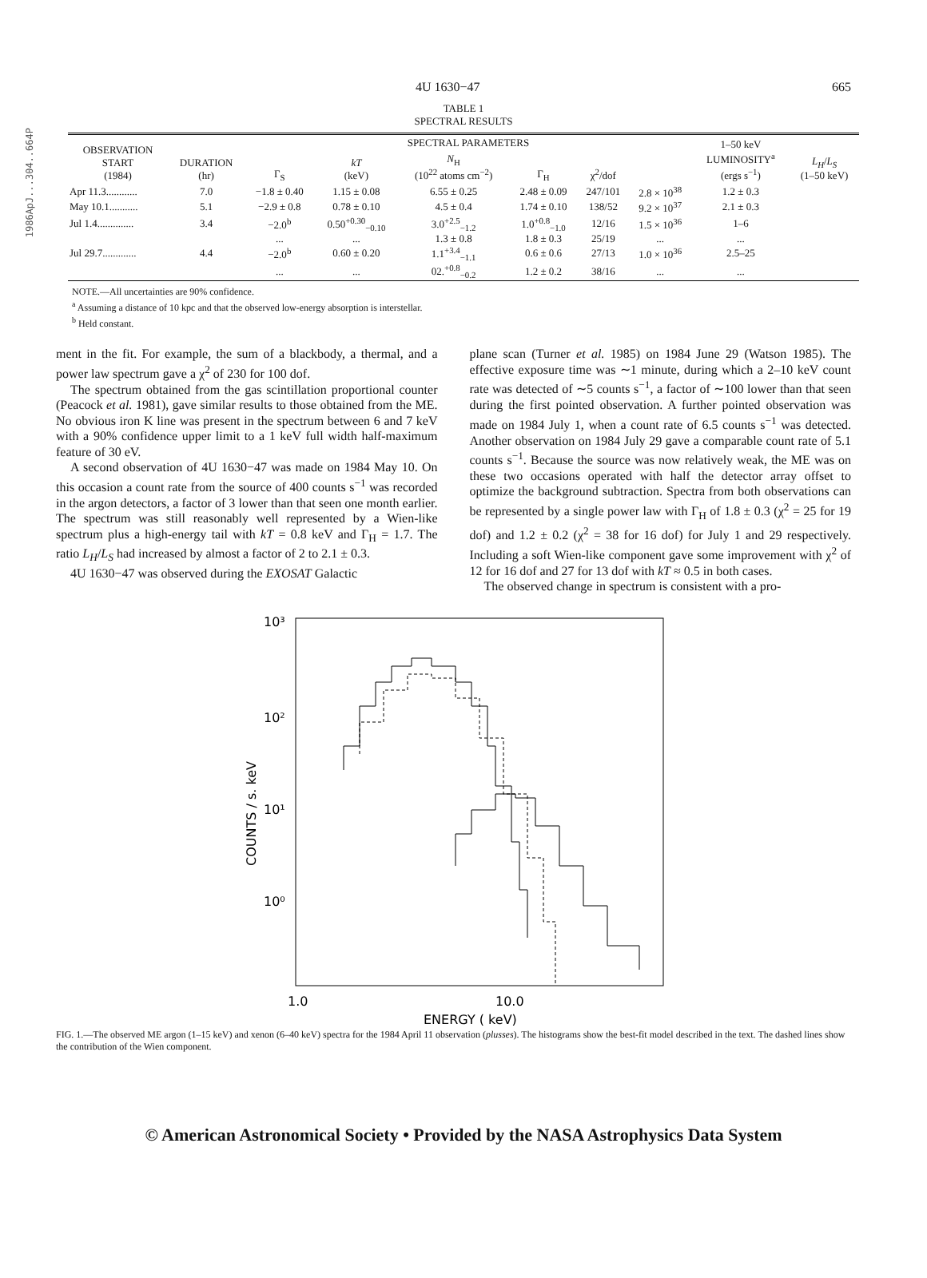1986ApJ...304..664P
4U 1630−47 665
TABLE 1
SPECTRAL RESULTS
| OBSERVATION START (1984) | DURATION (hr) | SPECTRAL PARAMETERS | | | | | | 1–50 keV LUMINOSITY<sup>a</sup> (ergs s<sup>−1</sup>) | L<sub>H</sub> / L<sub>S</sub> (1–50 keV) |
| --- | --- | --- | --- | --- | --- | --- | --- | --- | --- |
| | | Γ<sub>S</sub> | kT (keV) | N<sub>H</sub> (10<sup>22</sup> atoms cm<sup>−2</sup>) | Γ<sub>H</sub> | χ<sup>2</sup>/dof | | | |
| Apr 11.3............ | 7.0 | −1.8 ± 0.40 | 1.15 ± 0.08 | 6.55 ± 0.25 | 2.48 ± 0.09 | 247/101 | 2.8 × 10<sup>38</sup> | 1.2 ± 0.3 | |
| May 10.1........... | 5.1 | −2.9 ± 0.8 | 0.78 ± 0.10 | 4.5 ± 0.4 | 1.74 ± 0.10 | 138/52 | 9.2 × 10<sup>37</sup> | 2.1 ± 0.3 | |
| Jul 1.4.............. | 3.4 | −2.0<sup>b</sup> | 0.50<sup>+0.30</sup><sub>−0.10</sub> | 3.0<sup>+2.5</sup><sub>−1.2</sub> | 1.0<sup>+0.8</sup><sub>−1.0</sub> | 12/16 | 1.5 × 10<sup>36</sup> | 1–6 | |
| | | ... | ... | 1.3 ± 0.8 | 1.8 ± 0.3 | 25/19 | ... | ... | |
| Jul 29.7............. | 4.4 | −2.0<sup>b</sup> | 0.60 ± 0.20 | 1.1<sup>+3.4</sup><sub>−1.1</sub> | 0.6 ± 0.6 | 27/13 | 1.0 × 10<sup>36</sup> | 2.5–25 | |
| | | ... | ... | 02.<sup>+0.8</sup><sub>−0.2</sub> | 1.2 ± 0.2 | 38/16 | ... | ... | |
NOTE.—All uncertainties are 90% confidence.
<sup>a</sup> Assuming a distance of 10 kpc and that the observed low-energy absorption is interstellar.
<sup>b</sup> Held constant.
ment in the fit. For example, the sum of a blackbody, a thermal, and a power law spectrum gave a χ<sup>2</sup> of 230 for 100 dof.
The spectrum obtained from the gas scintillation proportional counter (Peacock et al. 1981), gave similar results to those obtained from the ME. No obvious iron K line was present in the spectrum between 6 and 7 keV with a 90% confidence upper limit to a 1 keV full width half-maximum feature of 30 eV.
A second observation of 4U 1630−47 was made on 1984 May 10. On this occasion a count rate from the source of 400 counts s<sup>−1</sup> was recorded in the argon detectors, a factor of 3 lower than that seen one month earlier. The spectrum was still reasonably well represented by a Wien-like spectrum plus a high-energy tail with kT = 0.8 keV and Γ<sub>H</sub> = 1.7. The ratio L<sub>H</sub>/L<sub>S</sub> had increased by almost a factor of 2 to 2.1 ± 0.3.
4U 1630−47 was observed during the EXOSAT Galactic
plane scan (Turner et al. 1985) on 1984 June 29 (Watson 1985). The effective exposure time was ∼1 minute, during which a 2–10 keV count rate was detected of ∼5 counts s<sup>−1</sup>, a factor of ∼100 lower than that seen during the first pointed observation. A further pointed observation was made on 1984 July 1, when a count rate of 6.5 counts s<sup>−1</sup> was detected. Another observation on 1984 July 29 gave a comparable count rate of 5.1 counts s<sup>−1</sup>. Because the source was now relatively weak, the ME was on these two occasions operated with half the detector array offset to optimize the background subtraction. Spectra from both observations can be represented by a single power law with Γ<sub>H</sub> of 1.8 ± 0.3 (χ<sup>2</sup> = 25 for 19 dof) and 1.2 ± 0.2 (χ<sup>2</sup> = 38 for 16 dof) for July 1 and 29 respectively. Including a soft Wien-like component gave some improvement with χ<sup>2</sup> of 12 for 16 dof and 27 for 13 dof with kT ≈ 0.5 in both cases.
The observed change in spectrum is consistent with a pro-
10³
10²
10¹
10⁰
COUNTS / s. keV
1.0
10.0
ENERGY ( keV)
FIG. 1.—The observed ME argon (1–15 keV) and xenon (6–40 keV) spectra for the 1984 April 11 observation (plusses). The histograms show the best-fit model described in the text. The dashed lines show the contribution of the Wien component.
© American Astronomical Society • Provided by the NASA Astrophysics Data System